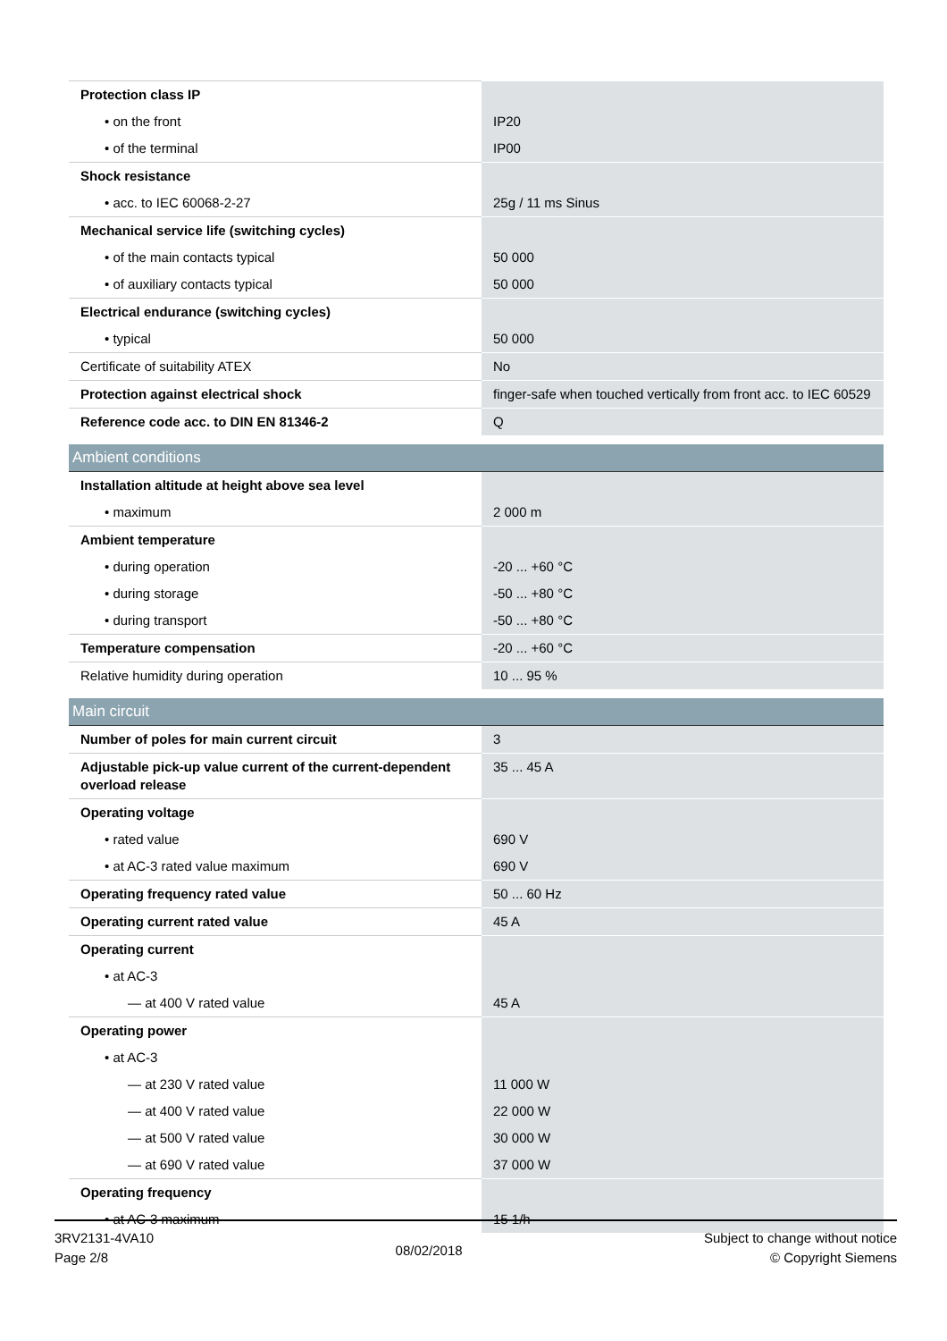| Protection class IP | |
| • on the front | IP20 |
| • of the terminal | IP00 |
| Shock resistance | |
| • acc. to IEC 60068-2-27 | 25g / 11 ms Sinus |
| Mechanical service life (switching cycles) | |
| • of the main contacts typical | 50 000 |
| • of auxiliary contacts typical | 50 000 |
| Electrical endurance (switching cycles) | |
| • typical | 50 000 |
| Certificate of suitability ATEX | No |
| Protection against electrical shock | finger-safe when touched vertically from front acc. to IEC 60529 |
| Reference code acc. to DIN EN 81346-2 | Q |
| Ambient conditions | |
| Installation altitude at height above sea level | |
| • maximum | 2 000 m |
| Ambient temperature | |
| • during operation | -20 ... +60 °C |
| • during storage | -50 ... +80 °C |
| • during transport | -50 ... +80 °C |
| Temperature compensation | -20 ... +60 °C |
| Relative humidity during operation | 10 ... 95 % |
| Main circuit | |
| Number of poles for main current circuit | 3 |
| Adjustable pick-up value current of the current-dependent overload release | 35 ... 45 A |
| Operating voltage | |
| • rated value | 690 V |
| • at AC-3 rated value maximum | 690 V |
| Operating frequency rated value | 50 ... 60 Hz |
| Operating current rated value | 45 A |
| Operating current | |
| • at AC-3 | |
| — at 400 V rated value | 45 A |
| Operating power | |
| • at AC-3 | |
| — at 230 V rated value | 11 000 W |
| — at 400 V rated value | 22 000 W |
| — at 500 V rated value | 30 000 W |
| — at 690 V rated value | 37 000 W |
| Operating frequency | |
| • at AC-3 maximum | 15 1/h |
3RV2131-4VA10
Page 2/8
08/02/2018
Subject to change without notice
© Copyright Siemens